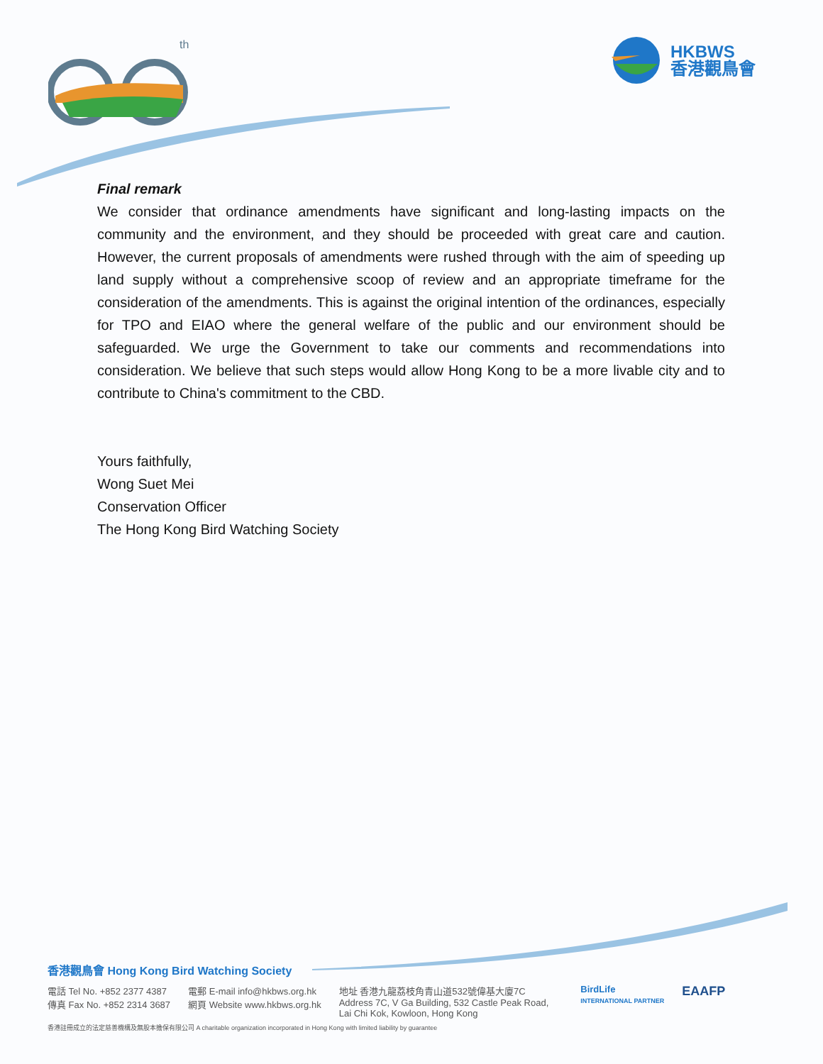th
HKBWS
香港觀鳥會
Final remark
We consider that ordinance amendments have significant and long-lasting impacts on the community and the environment, and they should be proceeded with great care and caution. However, the current proposals of amendments were rushed through with the aim of speeding up land supply without a comprehensive scoop of review and an appropriate timeframe for the consideration of the amendments. This is against the original intention of the ordinances, especially for TPO and EIAO where the general welfare of the public and our environment should be safeguarded. We urge the Government to take our comments and recommendations into consideration. We believe that such steps would allow Hong Kong to be a more livable city and to contribute to China's commitment to the CBD.
Yours faithfully,
Wong Suet Mei
Conservation Officer
The Hong Kong Bird Watching Society
香港觀鳥會 Hong Kong Bird Watching Society
電話 Tel No. +852 2377 4387
傳真 Fax No. +852 2314 3687
電郵 E-mail info@hkbws.org.hk
網頁 Website www.hkbws.org.hk
地址 香港九龍荔枝角青山道532號偉基大廈7C
Address 7C, V Ga Building, 532 Castle Peak Road,
Lai Chi Kok, Kowloon, Hong Kong
BirdLife
INTERNATIONAL PARTNER
EAAFP
香港註冊成立的法定慈善機構及無股本擔保有限公司 A charitable organization incorporated in Hong Kong with limited liability by guarantee